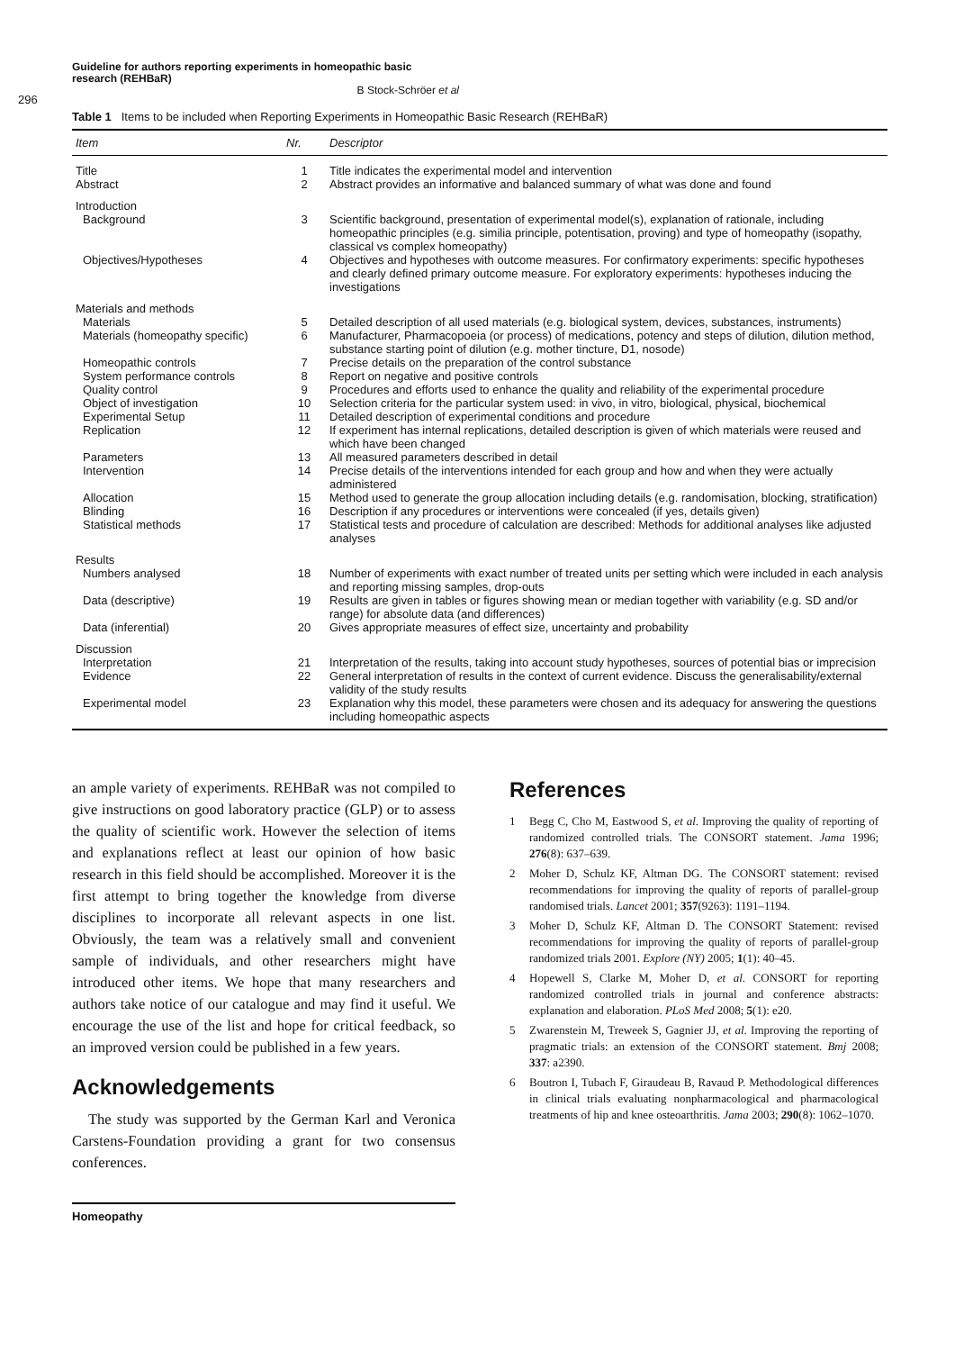Guideline for authors reporting experiments in homeopathic basic research (REHBaR)
B Stock-Schröer et al
296
Table 1 Items to be included when Reporting Experiments in Homeopathic Basic Research (REHBaR)
| Item | Nr. | Descriptor |
| --- | --- | --- |
| Title | 1 | Title indicates the experimental model and intervention |
| Abstract | 2 | Abstract provides an informative and balanced summary of what was done and found |
| Introduction | | |
| Background | 3 | Scientific background, presentation of experimental model(s), explanation of rationale, including homeopathic principles (e.g. similia principle, potentisation, proving) and type of homeopathy (isopathy, classical vs complex homeopathy) |
| Objectives/Hypotheses | 4 | Objectives and hypotheses with outcome measures. For confirmatory experiments: specific hypotheses and clearly defined primary outcome measure. For exploratory experiments: hypotheses inducing the investigations |
| Materials and methods | | |
| Materials | 5 | Detailed description of all used materials (e.g. biological system, devices, substances, instruments) |
| Materials (homeopathy specific) | 6 | Manufacturer, Pharmacopoeia (or process) of medications, potency and steps of dilution, dilution method, substance starting point of dilution (e.g. mother tincture, D1, nosode) |
| Homeopathic controls | 7 | Precise details on the preparation of the control substance |
| System performance controls | 8 | Report on negative and positive controls |
| Quality control | 9 | Procedures and efforts used to enhance the quality and reliability of the experimental procedure |
| Object of investigation | 10 | Selection criteria for the particular system used: in vivo, in vitro, biological, physical, biochemical |
| Experimental Setup | 11 | Detailed description of experimental conditions and procedure |
| Replication | 12 | If experiment has internal replications, detailed description is given of which materials were reused and which have been changed |
| Parameters | 13 | All measured parameters described in detail |
| Intervention | 14 | Precise details of the interventions intended for each group and how and when they were actually administered |
| Allocation | 15 | Method used to generate the group allocation including details (e.g. randomisation, blocking, stratification) |
| Blinding | 16 | Description if any procedures or interventions were concealed (if yes, details given) |
| Statistical methods | 17 | Statistical tests and procedure of calculation are described: Methods for additional analyses like adjusted analyses |
| Results | | |
| Numbers analysed | 18 | Number of experiments with exact number of treated units per setting which were included in each analysis and reporting missing samples, drop-outs |
| Data (descriptive) | 19 | Results are given in tables or figures showing mean or median together with variability (e.g. SD and/or range) for absolute data (and differences) |
| Data (inferential) | 20 | Gives appropriate measures of effect size, uncertainty and probability |
| Discussion | | |
| Interpretation | 21 | Interpretation of the results, taking into account study hypotheses, sources of potential bias or imprecision |
| Evidence | 22 | General interpretation of results in the context of current evidence. Discuss the generalisability/external validity of the study results |
| Experimental model | 23 | Explanation why this model, these parameters were chosen and its adequacy for answering the questions including homeopathic aspects |
an ample variety of experiments. REHBaR was not compiled to give instructions on good laboratory practice (GLP) or to assess the quality of scientific work. However the selection of items and explanations reflect at least our opinion of how basic research in this field should be accomplished. Moreover it is the first attempt to bring together the knowledge from diverse disciplines to incorporate all relevant aspects in one list. Obviously, the team was a relatively small and convenient sample of individuals, and other researchers might have introduced other items. We hope that many researchers and authors take notice of our catalogue and may find it useful. We encourage the use of the list and hope for critical feedback, so an improved version could be published in a few years.
Acknowledgements
The study was supported by the German Karl and Veronica Carstens-Foundation providing a grant for two consensus conferences.
References
1 Begg C, Cho M, Eastwood S, et al. Improving the quality of reporting of randomized controlled trials. The CONSORT statement. Jama 1996; 276(8): 637–639.
2 Moher D, Schulz KF, Altman DG. The CONSORT statement: revised recommendations for improving the quality of reports of parallel-group randomised trials. Lancet 2001; 357(9263): 1191–1194.
3 Moher D, Schulz KF, Altman D. The CONSORT Statement: revised recommendations for improving the quality of reports of parallel-group randomized trials 2001. Explore (NY) 2005; 1(1): 40–45.
4 Hopewell S, Clarke M, Moher D, et al. CONSORT for reporting randomized controlled trials in journal and conference abstracts: explanation and elaboration. PLoS Med 2008; 5(1): e20.
5 Zwarenstein M, Treweek S, Gagnier JJ, et al. Improving the reporting of pragmatic trials: an extension of the CONSORT statement. Bmj 2008; 337: a2390.
6 Boutron I, Tubach F, Giraudeau B, Ravaud P. Methodological differences in clinical trials evaluating nonpharmacological and pharmacological treatments of hip and knee osteoarthritis. Jama 2003; 290(8): 1062–1070.
Homeopathy